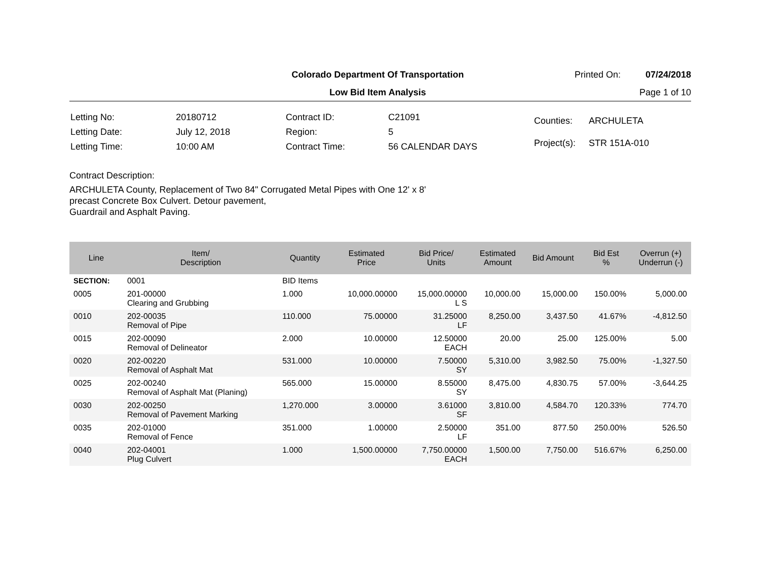Colorado Department Of Transportation
Printed On: 07/24/2018
Low Bid Item Analysis Page 1 of 10
| Letting No: | 20180712 |
| Letting Date: | July 12, 2018 |
| Letting Time: | 10:00 AM |
| Contract ID: | C21091 |
| Region: | 5 |
| Contract Time: | 56 CALENDAR DAYS |
| Counties: | ARCHULETA |
| Project(s): | STR 151A-010 |
Contract Description:
ARCHULETA County, Replacement of Two 84" Corrugated Metal Pipes with One 12' x 8'
precast Concrete Box Culvert. Detour pavement,
Guardrail and Asphalt Paving.
| Line | Item/ Description | Quantity | Estimated Price | Bid Price/ Units | Estimated Amount | Bid Amount | Bid Est % | Overrun (+) Underrun (-) |
| --- | --- | --- | --- | --- | --- | --- | --- | --- |
| SECTION: | 0001 | BID Items | | | | | | |
| 0005 | 201-00000 Clearing and Grubbing | 1.000 | 10,000.00000 | 15,000.00000 L S | 10,000.00 | 15,000.00 | 150.00% | 5,000.00 |
| 0010 | 202-00035 Removal of Pipe | 110.000 | 75.00000 | 31.25000 LF | 8,250.00 | 3,437.50 | 41.67% | -4,812.50 |
| 0015 | 202-00090 Removal of Delineator | 2.000 | 10.00000 | 12.50000 EACH | 20.00 | 25.00 | 125.00% | 5.00 |
| 0020 | 202-00220 Removal of Asphalt Mat | 531.000 | 10.00000 | 7.50000 SY | 5,310.00 | 3,982.50 | 75.00% | -1,327.50 |
| 0025 | 202-00240 Removal of Asphalt Mat (Planing) | 565.000 | 15.00000 | 8.55000 SY | 8,475.00 | 4,830.75 | 57.00% | -3,644.25 |
| 0030 | 202-00250 Removal of Pavement Marking | 1,270.000 | 3.00000 | 3.61000 SF | 3,810.00 | 4,584.70 | 120.33% | 774.70 |
| 0035 | 202-01000 Removal of Fence | 351.000 | 1.00000 | 2.50000 LF | 351.00 | 877.50 | 250.00% | 526.50 |
| 0040 | 202-04001 Plug Culvert | 1.000 | 1,500.00000 | 7,750.00000 EACH | 1,500.00 | 7,750.00 | 516.67% | 6,250.00 |